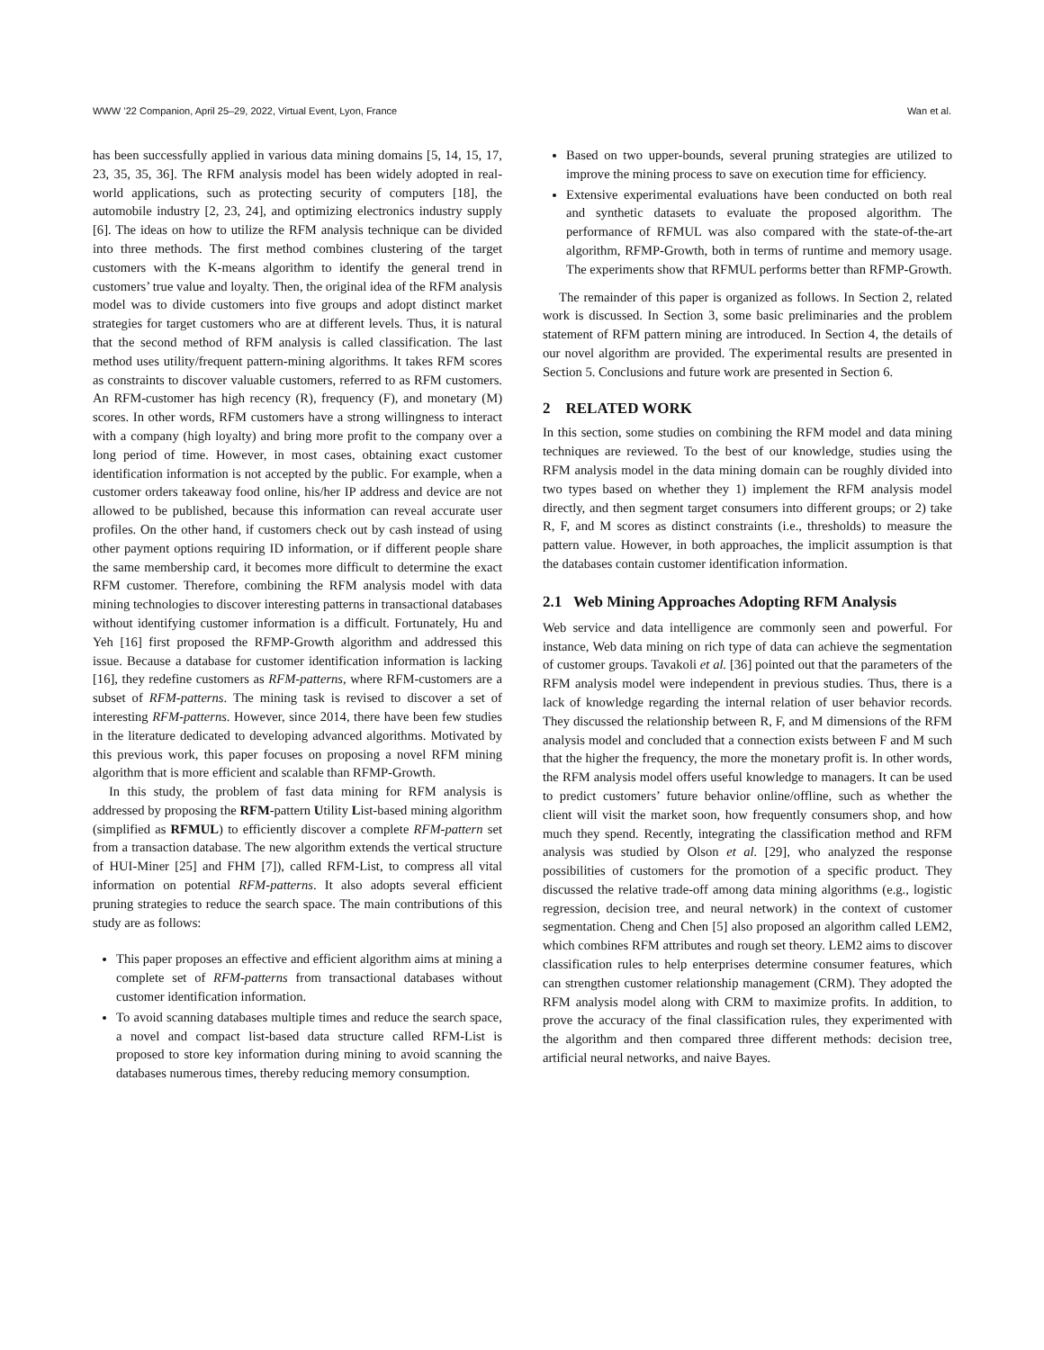WWW ’22 Companion, April 25–29, 2022, Virtual Event, Lyon, France Wan et al.
has been successfully applied in various data mining domains [5, 14, 15, 17, 23, 35, 35, 36]. The RFM analysis model has been widely adopted in real-world applications, such as protecting security of computers [18], the automobile industry [2, 23, 24], and optimizing electronics industry supply [6]. The ideas on how to utilize the RFM analysis technique can be divided into three methods. The first method combines clustering of the target customers with the K-means algorithm to identify the general trend in customers’ true value and loyalty. Then, the original idea of the RFM analysis model was to divide customers into five groups and adopt distinct market strategies for target customers who are at different levels. Thus, it is natural that the second method of RFM analysis is called classification. The last method uses utility/frequent pattern-mining algorithms. It takes RFM scores as constraints to discover valuable customers, referred to as RFM customers. An RFM-customer has high recency (R), frequency (F), and monetary (M) scores. In other words, RFM customers have a strong willingness to interact with a company (high loyalty) and bring more profit to the company over a long period of time. However, in most cases, obtaining exact customer identification information is not accepted by the public. For example, when a customer orders takeaway food online, his/her IP address and device are not allowed to be published, because this information can reveal accurate user profiles. On the other hand, if customers check out by cash instead of using other payment options requiring ID information, or if different people share the same membership card, it becomes more difficult to determine the exact RFM customer. Therefore, combining the RFM analysis model with data mining technologies to discover interesting patterns in transactional databases without identifying customer information is a difficult. Fortunately, Hu and Yeh [16] first proposed the RFMP-Growth algorithm and addressed this issue. Because a database for customer identification information is lacking [16], they redefine customers as RFM-patterns, where RFM-customers are a subset of RFM-patterns. The mining task is revised to discover a set of interesting RFM-patterns. However, since 2014, there have been few studies in the literature dedicated to developing advanced algorithms. Motivated by this previous work, this paper focuses on proposing a novel RFM mining algorithm that is more efficient and scalable than RFMP-Growth.
In this study, the problem of fast data mining for RFM analysis is addressed by proposing the RFM-pattern Utility List-based mining algorithm (simplified as RFMUL) to efficiently discover a complete RFM-pattern set from a transaction database. The new algorithm extends the vertical structure of HUI-Miner [25] and FHM [7]), called RFM-List, to compress all vital information on potential RFM-patterns. It also adopts several efficient pruning strategies to reduce the search space. The main contributions of this study are as follows:
This paper proposes an effective and efficient algorithm aims at mining a complete set of RFM-patterns from transactional databases without customer identification information.
To avoid scanning databases multiple times and reduce the search space, a novel and compact list-based data structure called RFM-List is proposed to store key information during mining to avoid scanning the databases numerous times, thereby reducing memory consumption.
Based on two upper-bounds, several pruning strategies are utilized to improve the mining process to save on execution time for efficiency.
Extensive experimental evaluations have been conducted on both real and synthetic datasets to evaluate the proposed algorithm. The performance of RFMUL was also compared with the state-of-the-art algorithm, RFMP-Growth, both in terms of runtime and memory usage. The experiments show that RFMUL performs better than RFMP-Growth.
The remainder of this paper is organized as follows. In Section 2, related work is discussed. In Section 3, some basic preliminaries and the problem statement of RFM pattern mining are introduced. In Section 4, the details of our novel algorithm are provided. The experimental results are presented in Section 5. Conclusions and future work are presented in Section 6.
2 RELATED WORK
In this section, some studies on combining the RFM model and data mining techniques are reviewed. To the best of our knowledge, studies using the RFM analysis model in the data mining domain can be roughly divided into two types based on whether they 1) implement the RFM analysis model directly, and then segment target consumers into different groups; or 2) take R, F, and M scores as distinct constraints (i.e., thresholds) to measure the pattern value. However, in both approaches, the implicit assumption is that the databases contain customer identification information.
2.1 Web Mining Approaches Adopting RFM Analysis
Web service and data intelligence are commonly seen and powerful. For instance, Web data mining on rich type of data can achieve the segmentation of customer groups. Tavakoli et al. [36] pointed out that the parameters of the RFM analysis model were independent in previous studies. Thus, there is a lack of knowledge regarding the internal relation of user behavior records. They discussed the relationship between R, F, and M dimensions of the RFM analysis model and concluded that a connection exists between F and M such that the higher the frequency, the more the monetary profit is. In other words, the RFM analysis model offers useful knowledge to managers. It can be used to predict customers’ future behavior online/offline, such as whether the client will visit the market soon, how frequently consumers shop, and how much they spend. Recently, integrating the classification method and RFM analysis was studied by Olson et al. [29], who analyzed the response possibilities of customers for the promotion of a specific product. They discussed the relative trade-off among data mining algorithms (e.g., logistic regression, decision tree, and neural network) in the context of customer segmentation. Cheng and Chen [5] also proposed an algorithm called LEM2, which combines RFM attributes and rough set theory. LEM2 aims to discover classification rules to help enterprises determine consumer features, which can strengthen customer relationship management (CRM). They adopted the RFM analysis model along with CRM to maximize profits. In addition, to prove the accuracy of the final classification rules, they experimented with the algorithm and then compared three different methods: decision tree, artificial neural networks, and naive Bayes.